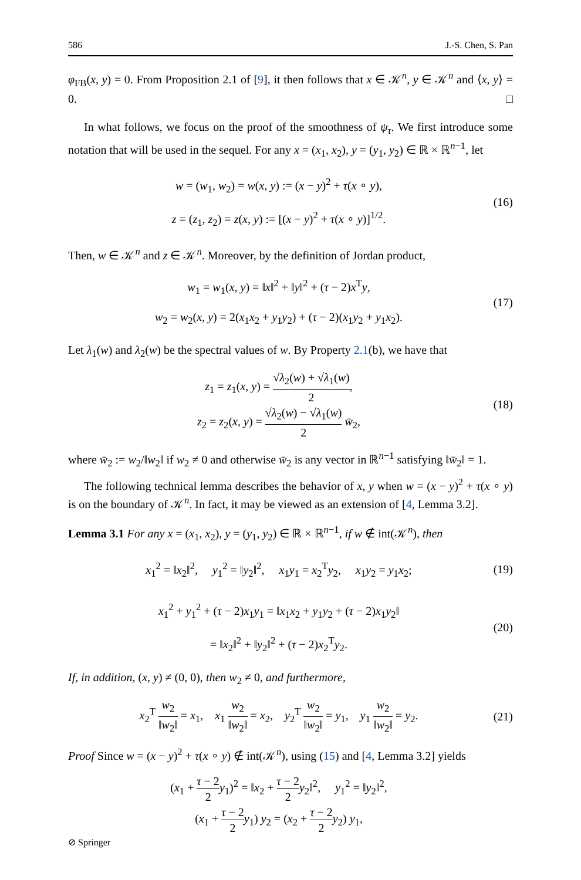586 J.-S. Chen, S. Pan
φ<sub>FB</sub>(x, y) = 0. From Proposition 2.1 of [9], it then follows that x ∈ 𝒦<sup>n</sup>, y ∈ 𝒦<sup>n</sup> and ⟨x, y⟩ = 0. □
In what follows, we focus on the proof of the smoothness of ψ<sub>τ</sub>. We first introduce some notation that will be used in the sequel. For any x = (x<sub>1</sub>, x<sub>2</sub>), y = (y<sub>1</sub>, y<sub>2</sub>) ∈ ℝ × ℝ<sup>n−1</sup>, let
w = (w<sub>1</sub>, w<sub>2</sub>) = w(x, y) := (x − y)<sup>2</sup> + τ(x ∘ y),
z = (z<sub>1</sub>, z<sub>2</sub>) = z(x, y) := [(x − y)<sup>2</sup> + τ(x ∘ y)]<sup>1/2</sup>.
(16)
Then, w ∈ 𝒦<sup>n</sup> and z ∈ 𝒦<sup>n</sup>. Moreover, by the definition of Jordan product,
w<sub>1</sub> = w<sub>1</sub>(x, y) = ‖x‖<sup>2</sup> + ‖y‖<sup>2</sup> + (τ − 2)x<sup>T</sup>y,
w<sub>2</sub> = w<sub>2</sub>(x, y) = 2(x<sub>1</sub>x<sub>2</sub> + y<sub>1</sub>y<sub>2</sub>) + (τ − 2)(x<sub>1</sub>y<sub>2</sub> + y<sub>1</sub>x<sub>2</sub>).
(17)
Let λ<sub>1</sub>(w) and λ<sub>2</sub>(w) be the spectral values of w. By Property 2.1(b), we have that
z<sub>1</sub> = z<sub>1</sub>(x, y) = √λ<sub>2</sub>(w) + √λ<sub>1</sub>(w) 2,
z<sub>2</sub> = z<sub>2</sub>(x, y) = √λ<sub>2</sub>(w) − √λ<sub>1</sub>(w) 2 w̄<sub>2</sub>,
(18)
where w̄<sub>2</sub> := w<sub>2</sub>/‖w<sub>2</sub>‖ if w<sub>2</sub> ≠ 0 and otherwise w̄<sub>2</sub> is any vector in ℝ<sup>n−1</sup> satisfying ‖w̄<sub>2</sub>‖ = 1.
The following technical lemma describes the behavior of x, y when w = (x − y)<sup>2</sup> + τ(x ∘ y) is on the boundary of 𝒦<sup>n</sup>. In fact, it may be viewed as an extension of [4, Lemma 3.2].
Lemma 3.1 For any x = (x<sub>1</sub>, x<sub>2</sub>), y = (y<sub>1</sub>, y<sub>2</sub>) ∈ ℝ × ℝ<sup>n−1</sup>, if w ∉ int(𝒦<sup>n</sup>), then
x<sub>1</sub><sup>2</sup> = ‖x<sub>2</sub>‖<sup>2</sup>, y<sub>1</sub><sup>2</sup> = ‖y<sub>2</sub>‖<sup>2</sup>, x<sub>1</sub>y<sub>1</sub> = x<sub>2</sub><sup>T</sup>y<sub>2</sub>, x<sub>1</sub>y<sub>2</sub> = y<sub>1</sub>x<sub>2</sub>;
(19)
x<sub>1</sub><sup>2</sup> + y<sub>1</sub><sup>2</sup> + (τ − 2)x<sub>1</sub>y<sub>1</sub> = ‖x<sub>1</sub>x<sub>2</sub> + y<sub>1</sub>y<sub>2</sub> + (τ − 2)x<sub>1</sub>y<sub>2</sub>‖
= ‖x<sub>2</sub>‖<sup>2</sup> + ‖y<sub>2</sub>‖<sup>2</sup> + (τ − 2)x<sub>2</sub><sup>T</sup>y<sub>2</sub>.
(20)
If, in addition, (x, y) ≠ (0, 0), then w<sub>2</sub> ≠ 0, and furthermore,
x<sub>2</sub><sup>T</sup> w<sub>2</sub> ‖w<sub>2</sub>‖ = x<sub>1</sub>, x<sub>1</sub> w<sub>2</sub> ‖w<sub>2</sub>‖ = x<sub>2</sub>, y<sub>2</sub><sup>T</sup> w<sub>2</sub> ‖w<sub>2</sub>‖ = y<sub>1</sub>, y<sub>1</sub> w<sub>2</sub> ‖w<sub>2</sub>‖ = y<sub>2</sub>.
(21)
Proof Since w = (x − y)<sup>2</sup> + τ(x ∘ y) ∉ int(𝒦<sup>n</sup>), using (15) and [4, Lemma 3.2] yields
(x<sub>1</sub> + τ − 2 2 y<sub>1</sub>)<sup>2</sup> = ‖x<sub>2</sub> + τ − 2 2 y<sub>2</sub>‖<sup>2</sup>, y<sub>1</sub><sup>2</sup> = ‖y<sub>2</sub>‖<sup>2</sup>,
(x<sub>1</sub> + τ − 2 2 y<sub>1</sub>) y<sub>2</sub> = (x<sub>2</sub> + τ − 2 2 y<sub>2</sub>) y<sub>1</sub>,
⊘ Springer